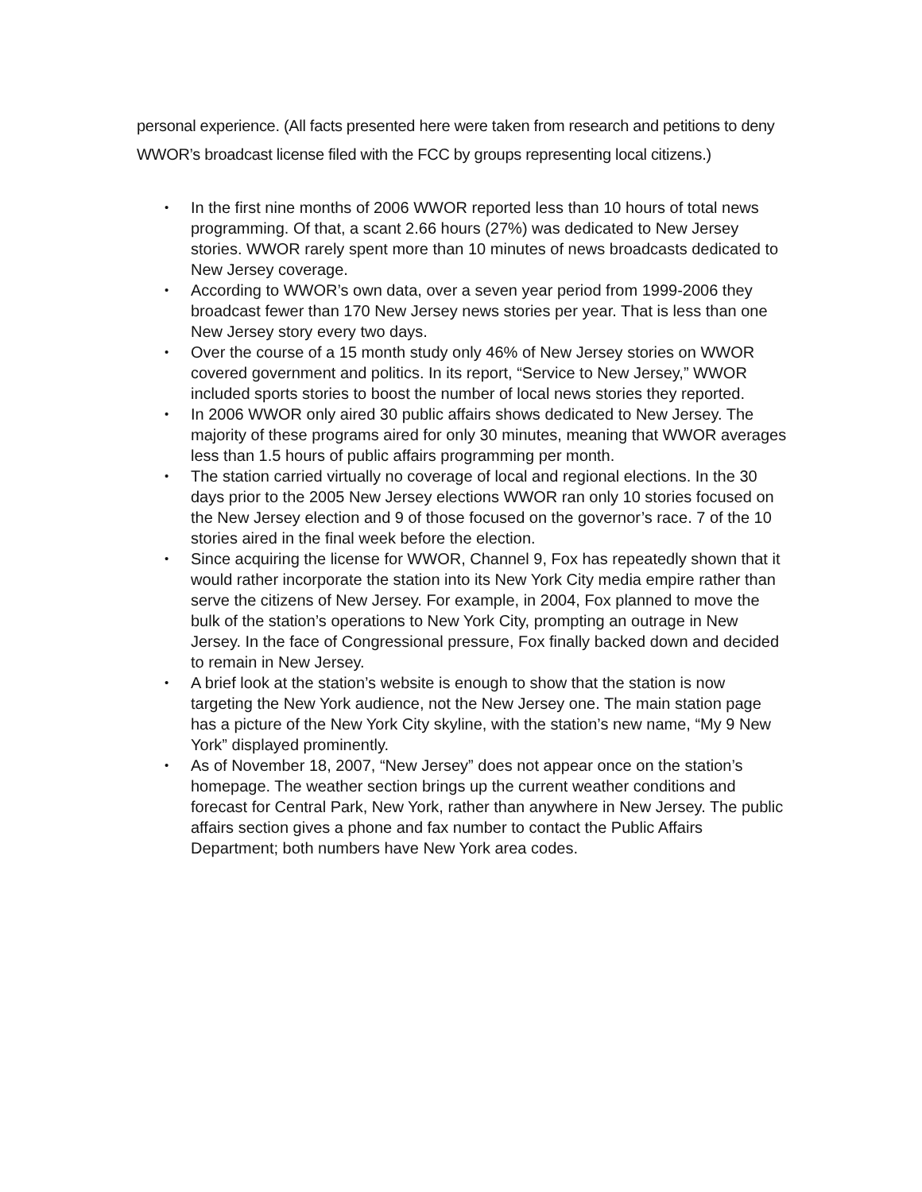personal experience. (All facts presented here were taken from research and petitions to deny WWOR’s broadcast license filed with the FCC by groups representing local citizens.)
• In the first nine months of 2006 WWOR reported less than 10 hours of total news programming. Of that, a scant 2.66 hours (27%) was dedicated to New Jersey stories. WWOR rarely spent more than 10 minutes of news broadcasts dedicated to New Jersey coverage.
• According to WWOR’s own data, over a seven year period from 1999-2006 they broadcast fewer than 170 New Jersey news stories per year. That is less than one New Jersey story every two days.
• Over the course of a 15 month study only 46% of New Jersey stories on WWOR covered government and politics. In its report, “Service to New Jersey,” WWOR included sports stories to boost the number of local news stories they reported.
• In 2006 WWOR only aired 30 public affairs shows dedicated to New Jersey. The majority of these programs aired for only 30 minutes, meaning that WWOR averages less than 1.5 hours of public affairs programming per month.
• The station carried virtually no coverage of local and regional elections. In the 30 days prior to the 2005 New Jersey elections WWOR ran only 10 stories focused on the New Jersey election and 9 of those focused on the governor’s race. 7 of the 10 stories aired in the final week before the election.
• Since acquiring the license for WWOR, Channel 9, Fox has repeatedly shown that it would rather incorporate the station into its New York City media empire rather than serve the citizens of New Jersey. For example, in 2004, Fox planned to move the bulk of the station’s operations to New York City, prompting an outrage in New Jersey. In the face of Congressional pressure, Fox finally backed down and decided to remain in New Jersey.
• A brief look at the station’s website is enough to show that the station is now targeting the New York audience, not the New Jersey one. The main station page has a picture of the New York City skyline, with the station’s new name, “My 9 New York” displayed prominently.
• As of November 18, 2007, “New Jersey” does not appear once on the station’s homepage. The weather section brings up the current weather conditions and forecast for Central Park, New York, rather than anywhere in New Jersey. The public affairs section gives a phone and fax number to contact the Public Affairs Department; both numbers have New York area codes.